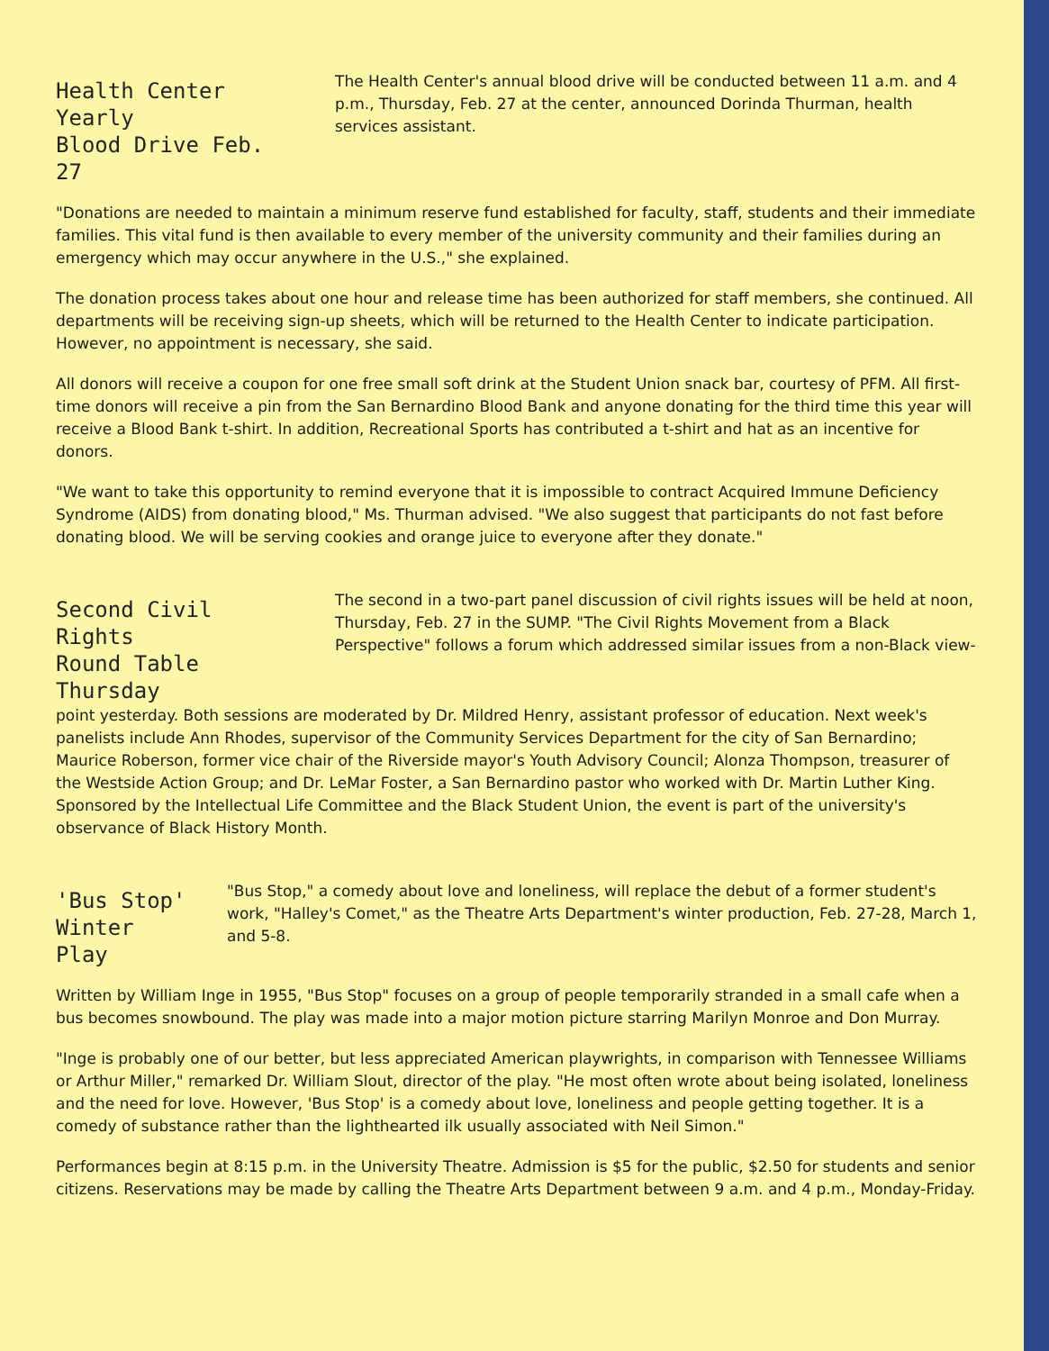Health Center Yearly
Blood Drive Feb. 27
The Health Center's annual blood drive will be conducted between 11 a.m. and 4 p.m., Thursday, Feb. 27 at the center, announced Dorinda Thurman, health services assistant.
"Donations are needed to maintain a minimum reserve fund established for faculty, staff, students and their immediate families. This vital fund is then available to every member of the university community and their families during an emergency which may occur anywhere in the U.S.," she explained.
The donation process takes about one hour and release time has been authorized for staff members, she continued. All departments will be receiving sign-up sheets, which will be returned to the Health Center to indicate participation. However, no appointment is necessary, she said.
All donors will receive a coupon for one free small soft drink at the Student Union snack bar, courtesy of PFM. All first-time donors will receive a pin from the San Bernardino Blood Bank and anyone donating for the third time this year will receive a Blood Bank t-shirt. In addition, Recreational Sports has contributed a t-shirt and hat as an incentive for donors.
"We want to take this opportunity to remind everyone that it is impossible to contract Acquired Immune Deficiency Syndrome (AIDS) from donating blood," Ms. Thurman advised. "We also suggest that participants do not fast before donating blood. We will be serving cookies and orange juice to everyone after they donate."
Second Civil Rights
Round Table Thursday
The second in a two-part panel discussion of civil rights issues will be held at noon, Thursday, Feb. 27 in the SUMP. "The Civil Rights Movement from a Black Perspective" follows a forum which addressed similar issues from a non-Black view-
point yesterday. Both sessions are moderated by Dr. Mildred Henry, assistant professor of education. Next week's panelists include Ann Rhodes, supervisor of the Community Services Department for the city of San Bernardino; Maurice Roberson, former vice chair of the Riverside mayor's Youth Advisory Council; Alonza Thompson, treasurer of the Westside Action Group; and Dr. LeMar Foster, a San Bernardino pastor who worked with Dr. Martin Luther King. Sponsored by the Intellectual Life Committee and the Black Student Union, the event is part of the university's observance of Black History Month.
'Bus Stop'
Winter Play
"Bus Stop," a comedy about love and loneliness, will replace the debut of a former student's work, "Halley's Comet," as the Theatre Arts Department's winter production, Feb. 27-28, March 1, and 5-8.
Written by William Inge in 1955, "Bus Stop" focuses on a group of people temporarily stranded in a small cafe when a bus becomes snowbound. The play was made into a major motion picture starring Marilyn Monroe and Don Murray.
"Inge is probably one of our better, but less appreciated American playwrights, in comparison with Tennessee Williams or Arthur Miller," remarked Dr. William Slout, director of the play. "He most often wrote about being isolated, loneliness and the need for love. However, 'Bus Stop' is a comedy about love, loneliness and people getting together. It is a comedy of substance rather than the lighthearted ilk usually associated with Neil Simon."
Performances begin at 8:15 p.m. in the University Theatre. Admission is $5 for the public, $2.50 for students and senior citizens. Reservations may be made by calling the Theatre Arts Department between 9 a.m. and 4 p.m., Monday-Friday.